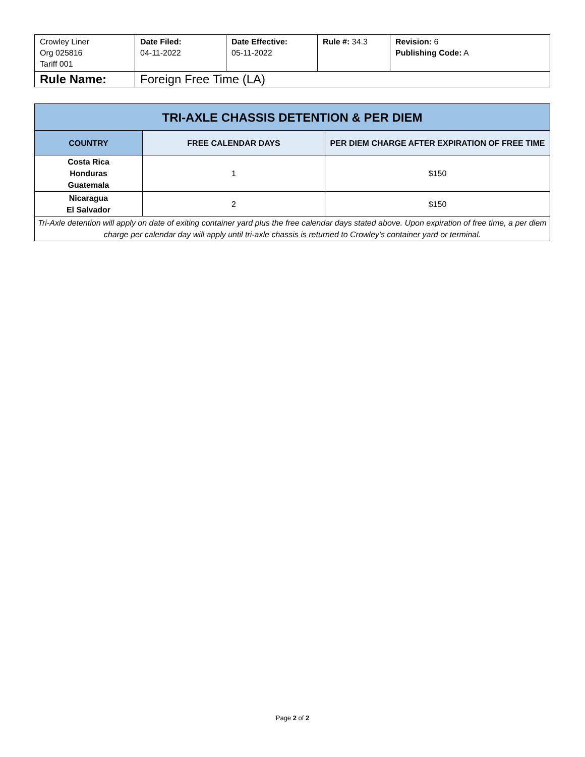| Crowley Liner Org 025816 Tariff 001 | Date Filed: 04-11-2022 | Date Effective: 05-11-2022 | Rule #: 34.3 | Revision: 6 Publishing Code: A |
| Rule Name: | Foreign Free Time (LA) | | | |
| TRI-AXLE CHASSIS DETENTION & PER DIEM | | |
| --- | --- | --- |
| COUNTRY | FREE CALENDAR DAYS | PER DIEM CHARGE AFTER EXPIRATION OF FREE TIME |
| Costa Rica Honduras Guatemala | 1 | $150 |
| Nicaragua El Salvador | 2 | $150 |
| Tri-Axle detention will apply on date of exiting container yard plus the free calendar days stated above. Upon expiration of free time, a per diem charge per calendar day will apply until tri-axle chassis is returned to Crowley's container yard or terminal. | | |
Page 2 of 2